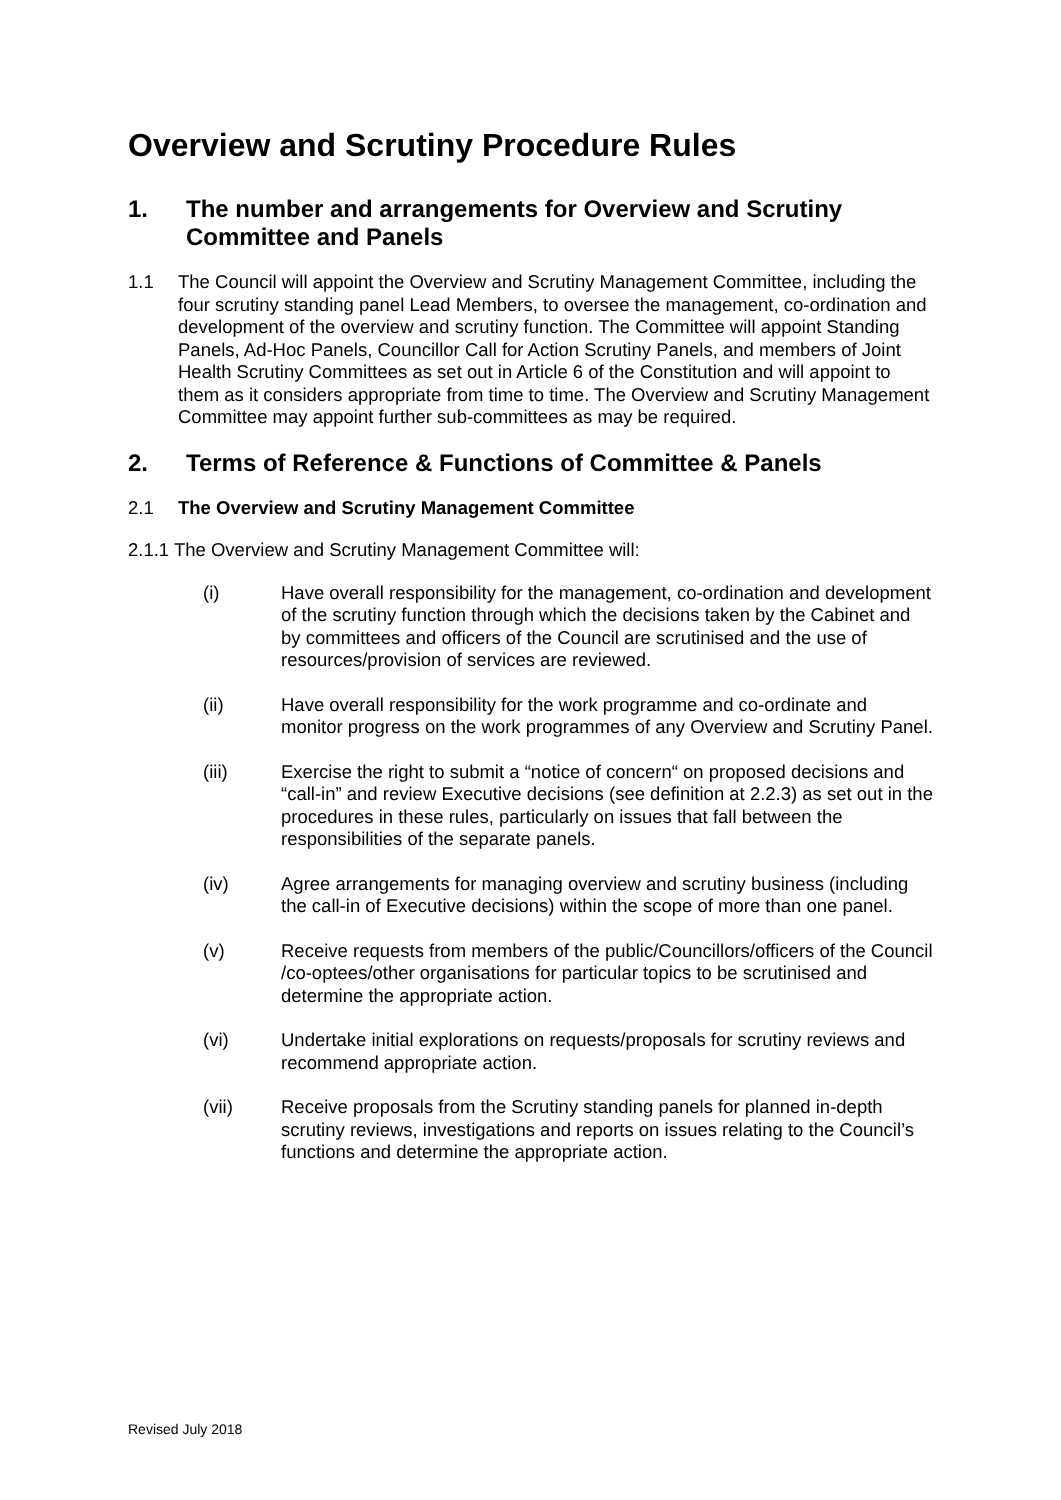Overview and Scrutiny Procedure Rules
1. The number and arrangements for Overview and Scrutiny Committee and Panels
1.1 The Council will appoint the Overview and Scrutiny Management Committee, including the four scrutiny standing panel Lead Members, to oversee the management, co-ordination and development of the overview and scrutiny function. The Committee will appoint Standing Panels, Ad-Hoc Panels, Councillor Call for Action Scrutiny Panels, and members of Joint Health Scrutiny Committees as set out in Article 6 of the Constitution and will appoint to them as it considers appropriate from time to time. The Overview and Scrutiny Management Committee may appoint further sub-committees as may be required.
2. Terms of Reference & Functions of Committee & Panels
2.1 The Overview and Scrutiny Management Committee
2.1.1 The Overview and Scrutiny Management Committee will:
(i) Have overall responsibility for the management, co-ordination and development of the scrutiny function through which the decisions taken by the Cabinet and by committees and officers of the Council are scrutinised and the use of resources/provision of services are reviewed.
(ii) Have overall responsibility for the work programme and co-ordinate and monitor progress on the work programmes of any Overview and Scrutiny Panel.
(iii) Exercise the right to submit a “notice of concern“ on proposed decisions and “call-in” and review Executive decisions (see definition at 2.2.3) as set out in the procedures in these rules, particularly on issues that fall between the responsibilities of the separate panels.
(iv) Agree arrangements for managing overview and scrutiny business (including the call-in of Executive decisions) within the scope of more than one panel.
(v) Receive requests from members of the public/Councillors/officers of the Council /co-optees/other organisations for particular topics to be scrutinised and determine the appropriate action.
(vi) Undertake initial explorations on requests/proposals for scrutiny reviews and recommend appropriate action.
(vii) Receive proposals from the Scrutiny standing panels for planned in-depth scrutiny reviews, investigations and reports on issues relating to the Council’s functions and determine the appropriate action.
Revised July 2018